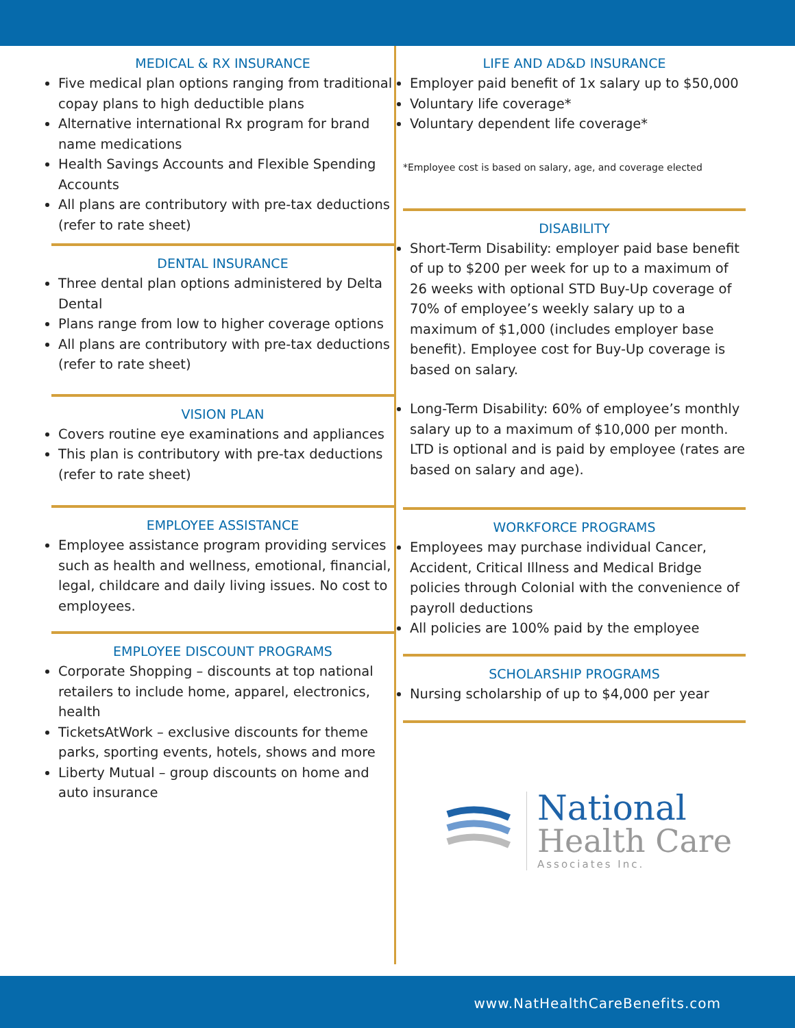MEDICAL & RX INSURANCE
Five medical plan options ranging from traditional copay plans to high deductible plans
Alternative international Rx program for brand name medications
Health Savings Accounts and Flexible Spending Accounts
All plans are contributory with pre-tax deductions (refer to rate sheet)
DENTAL INSURANCE
Three dental plan options administered by Delta Dental
Plans range from low to higher coverage options
All plans are contributory with pre-tax deductions (refer to rate sheet)
VISION PLAN
Covers routine eye examinations and appliances
This plan is contributory with pre-tax deductions (refer to rate sheet)
EMPLOYEE ASSISTANCE
Employee assistance program providing services such as health and wellness, emotional, financial, legal, childcare and daily living issues. No cost to employees.
EMPLOYEE DISCOUNT PROGRAMS
Corporate Shopping – discounts at top national retailers to include home, apparel, electronics, health
TicketsAtWork – exclusive discounts for theme parks, sporting events, hotels, shows and more
Liberty Mutual – group discounts on home and auto insurance
LIFE AND AD&D INSURANCE
Employer paid benefit of 1x salary up to $50,000
Voluntary life coverage*
Voluntary dependent life coverage*
*Employee cost is based on salary, age, and coverage elected
DISABILITY
Short-Term Disability: employer paid base benefit of up to $200 per week for up to a maximum of 26 weeks with optional STD Buy-Up coverage of 70% of employee’s weekly salary up to a maximum of $1,000 (includes employer base benefit). Employee cost for Buy-Up coverage is based on salary.
Long-Term Disability: 60% of employee’s monthly salary up to a maximum of $10,000 per month. LTD is optional and is paid by employee (rates are based on salary and age).
WORKFORCE PROGRAMS
Employees may purchase individual Cancer, Accident, Critical Illness and Medical Bridge policies through Colonial with the convenience of payroll deductions
All policies are 100% paid by the employee
SCHOLARSHIP PROGRAMS
Nursing scholarship of up to $4,000 per year
National
Health Care
Associates Inc.
www.NatHealthCareBenefits.com